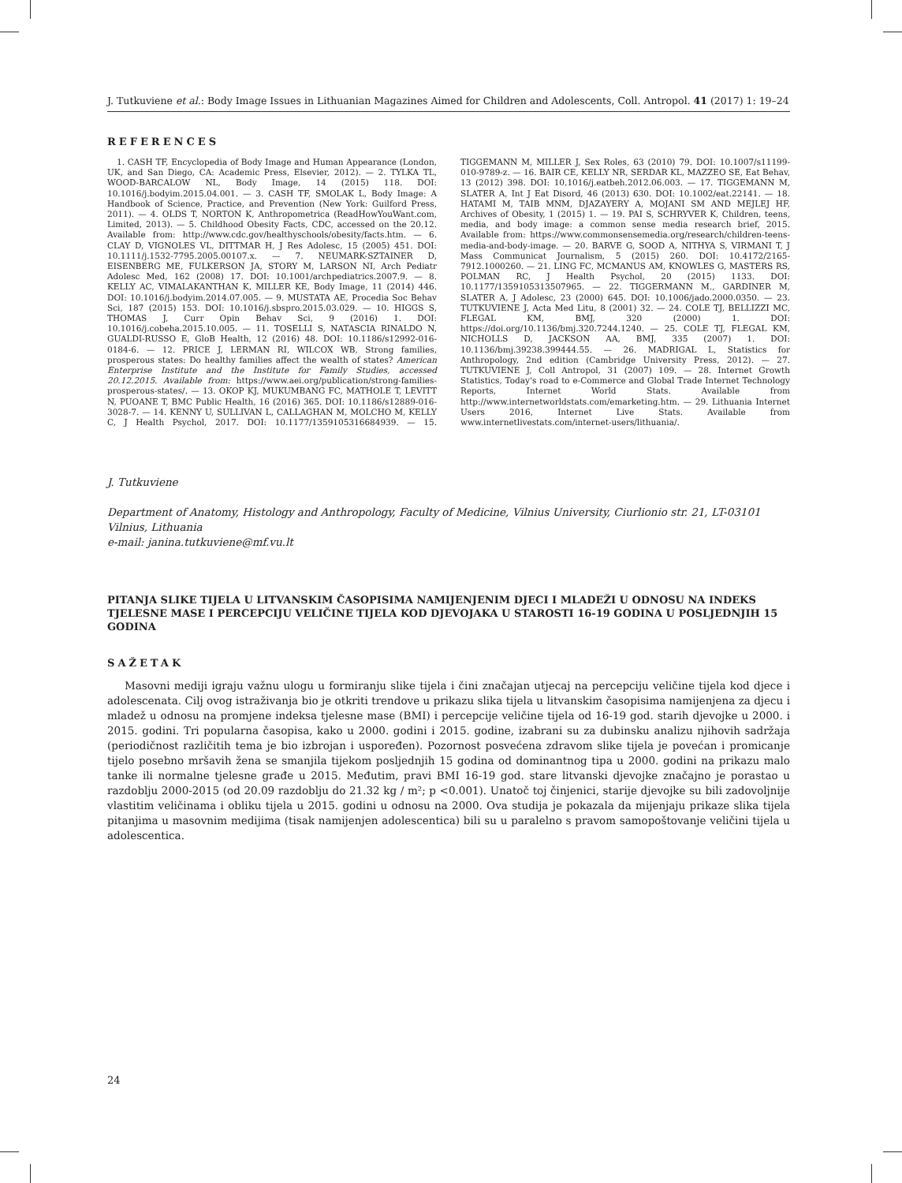J. Tutkuviene et al.: Body Image Issues in Lithuanian Magazines Aimed for Children and Adolescents, Coll. Antropol. 41 (2017) 1: 19–24
REFERENCES
1. CASH TF, Encyclopedia of Body Image and Human Appearance (London, UK, and San Diego, CA: Academic Press, Elsevier, 2012). — 2. TYLKA TL, WOOD-BARCALOW NL, Body Image, 14 (2015) 118. DOI: 10.1016/j.bodyim.2015.04.001. — 3. CASH TF, SMOLAK L, Body Image: A Handbook of Science, Practice, and Prevention (New York: Guilford Press, 2011). — 4. OLDS T, NORTON K, Anthropometrica (ReadHowYouWant.com, Limited, 2013). — 5. Childhood Obesity Facts, CDC, accessed on the 20.12. Available from: http://www.cdc.gov/healthyschools/obesity/facts.htm. — 6. CLAY D, VIGNOLES VL, DITTMAR H, J Res Adolesc, 15 (2005) 451. DOI: 10.1111/j.1532-7795.2005.00107.x. — 7. NEUMARK-SZTAINER D, EISENBERG ME, FULKERSON JA, STORY M, LARSON NI, Arch Pediatr Adolesc Med, 162 (2008) 17. DOI: 10.1001/archpediatrics.2007.9. — 8. KELLY AC, VIMALAKANTHAN K, MILLER KE, Body Image, 11 (2014) 446. DOI: 10.1016/j.bodyim.2014.07.005. — 9. MUSTATA AE, Procedia Soc Behav Sci, 187 (2015) 153. DOI: 10.1016/j.sbspro.2015.03.029. — 10. HIGGS S, THOMAS J, Curr Opin Behav Sci, 9 (2016) 1. DOI: 10.1016/j.cobeha.2015.10.005. — 11. TOSELLI S, NATASCIA RINALDO N, GUALDI-RUSSO E, GloB Health, 12 (2016) 48. DOI: 10.1186/s12992-016-0184-6. — 12. PRICE J, LERMAN RI, WILCOX WB, Strong families, prosperous states: Do healthy families affect the wealth of states? American Enterprise Institute and the Institute for Family Studies, accessed 20.12.2015. Available from: https://www.aei.org/publication/strong-families-prosperous-states/. — 13. OKOP KJ, MUKUMBANG FC, MATHOLE T, LEVITT N, PUOANE T, BMC Public Health, 16 (2016) 365. DOI: 10.1186/s12889-016-3028-7. — 14. KENNY U, SULLIVAN L, CALLAGHAN M, MOLCHO M, KELLY C, J Health Psychol, 2017. DOI: 10.1177/1359105316684939. — 15. TIGGEMANN M, MILLER J, Sex Roles, 63 (2010) 79. DOI: 10.1007/s11199-010-9789-z. — 16. BAIR CE, KELLY NR, SERDAR KL, MAZZEO SE, Eat Behav, 13 (2012) 398. DOI: 10.1016/j.eatbeh.2012.06.003. — 17. TIGGEMANN M, SLATER A, Int J Eat Disord, 46 (2013) 630. DOI: 10.1002/eat.22141. — 18. HATAMI M, TAIB MNM, DJAZAYERY A, MOJANI SM AND MEJLEJ HF, Archives of Obesity, 1 (2015) 1. — 19. PAI S, SCHRYVER K, Children, teens, media, and body image: a common sense media research brief, 2015. Available from: https://www.commonsensemedia.org/research/children-teens-media-and-body-image. — 20. BARVE G, SOOD A, NITHYA S, VIRMANI T, J Mass Communicat Journalism, 5 (2015) 260. DOI: 10.4172/2165-7912.1000260. — 21. LING FC, MCMANUS AM, KNOWLES G, MASTERS RS, POLMAN RC, J Health Psychol, 20 (2015) 1133. DOI: 10.1177/1359105313507965. — 22. TIGGERMANN M., GARDINER M, SLATER A, J Adolesc, 23 (2000) 645. DOI: 10.1006/jado.2000.0350. — 23. TUTKUVIENE J, Acta Med Litu, 8 (2001) 32. — 24. COLE TJ, BELLIZZI MC, FLEGAL KM, BMJ, 320 (2000) 1. DOI: https://doi.org/10.1136/bmj.320.7244.1240. — 25. COLE TJ, FLEGAL KM, NICHOLLS D, JACKSON AA, BMJ, 335 (2007) 1. DOI: 10.1136/bmj.39238.399444.55. — 26. MADRIGAL L, Statistics for Anthropology, 2nd edition (Cambridge University Press, 2012). — 27. TUTKUVIENE J, Coll Antropol, 31 (2007) 109. — 28. Internet Growth Statistics, Today's road to e-Commerce and Global Trade Internet Technology Reports, Internet World Stats. Available from http://www.internetworldstats.com/emarketing.htm. — 29. Lithuania Internet Users 2016, Internet Live Stats. Available from www.internetlivestats.com/internet-users/lithuania/.
J. Tutkuviene
Department of Anatomy, Histology and Anthropology, Faculty of Medicine, Vilnius University, Ciurlionio str. 21, LT-03101 Vilnius, Lithuania
e-mail: janina.tutkuviene@mf.vu.lt
PITANJA SLIKE TIJELA U LITVANSKIM ČASOPISIMA NAMIJENJENIM DJECI I MLADEŽI U ODNOSU NA INDEKS TJELESNE MASE I PERCEPCIJU VELIČINE TIJELA KOD DJEVOJAKA U STAROSTI 16-19 GODINA U POSLJEDNJIH 15 GODINA
SAŽETAK
Masovni mediji igraju važnu ulogu u formiranju slike tijela i čini značajan utjecaj na percepciju veličine tijela kod djece i adolescenata. Cilj ovog istraživanja bio je otkriti trendove u prikazu slika tijela u litvanskim časopisima namijenjena za djecu i mladež u odnosu na promjene indeksa tjelesne mase (BMI) i percepcije veličine tijela od 16-19 god. starih djevojke u 2000. i 2015. godini. Tri popularna časopisa, kako u 2000. godini i 2015. godine, izabrani su za dubinsku analizu njihovih sadržaja (periodičnost različitih tema je bio izbrojan i uspoređen). Pozornost posvećena zdravom slike tijela je povećan i promicanje tijelo posebno mršavih žena se smanjila tijekom posljednjih 15 godina od dominantnog tipa u 2000. godini na prikazu malo tanke ili normalne tjelesne građe u 2015. Međutim, pravi BMI 16-19 god. stare litvanski djevojke značajno je porastao u razdoblju 2000-2015 (od 20.09 razdoblju do 21.32 kg / m²; p <0.001). Unatoč toj činjenici, starije djevojke su bili zadovoljnije vlastitim veličinama i obliku tijela u 2015. godini u odnosu na 2000. Ova studija je pokazala da mijenjaju prikaze slika tijela pitanjima u masovnim medijima (tisak namijenjen adolescentica) bili su u paralelno s pravom samopoštovanje veličini tijela u adolescentica.
24